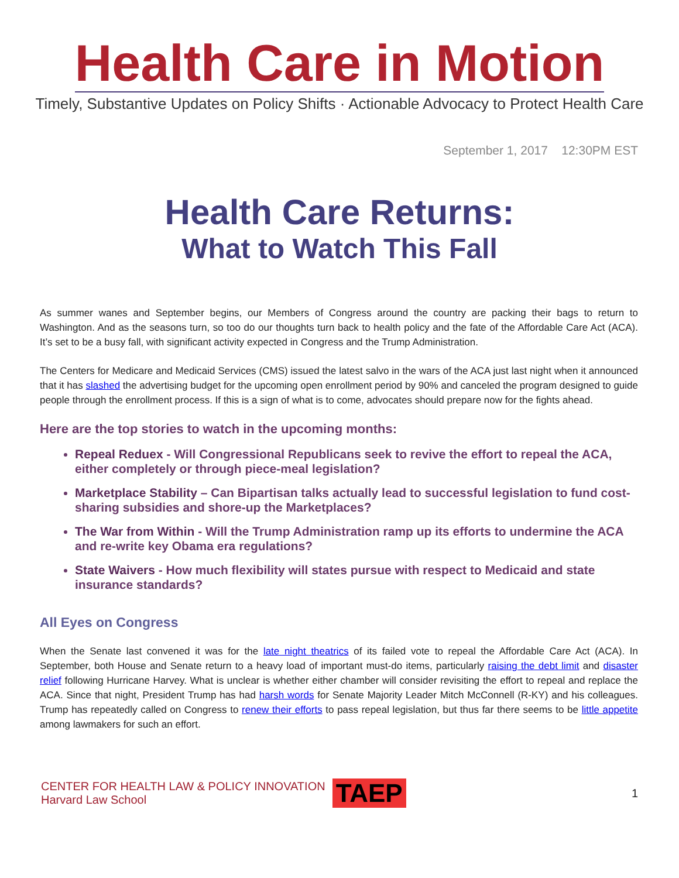Health Care in Motion
Timely, Substantive Updates on Policy Shifts · Actionable Advocacy to Protect Health Care
September 1, 2017 12:30PM EST
Health Care Returns:
What to Watch This Fall
As summer wanes and September begins, our Members of Congress around the country are packing their bags to return to Washington. And as the seasons turn, so too do our thoughts turn back to health policy and the fate of the Affordable Care Act (ACA). It’s set to be a busy fall, with significant activity expected in Congress and the Trump Administration.
The Centers for Medicare and Medicaid Services (CMS) issued the latest salvo in the wars of the ACA just last night when it announced that it has slashed the advertising budget for the upcoming open enrollment period by 90% and canceled the program designed to guide people through the enrollment process. If this is a sign of what is to come, advocates should prepare now for the fights ahead.
Here are the top stories to watch in the upcoming months:
Repeal Reduex - Will Congressional Republicans seek to revive the effort to repeal the ACA, either completely or through piece-meal legislation?
Marketplace Stability – Can Bipartisan talks actually lead to successful legislation to fund cost-sharing subsidies and shore-up the Marketplaces?
The War from Within - Will the Trump Administration ramp up its efforts to undermine the ACA and re-write key Obama era regulations?
State Waivers - How much flexibility will states pursue with respect to Medicaid and state insurance standards?
All Eyes on Congress
When the Senate last convened it was for the late night theatrics of its failed vote to repeal the Affordable Care Act (ACA). In September, both House and Senate return to a heavy load of important must-do items, particularly raising the debt limit and disaster relief following Hurricane Harvey. What is unclear is whether either chamber will consider revisiting the effort to repeal and replace the ACA. Since that night, President Trump has had harsh words for Senate Majority Leader Mitch McConnell (R-KY) and his colleagues. Trump has repeatedly called on Congress to renew their efforts to pass repeal legislation, but thus far there seems to be little appetite among lawmakers for such an effort.
CENTER FOR HEALTH LAW & POLICY INNOVATION
Harvard Law School
TAEP
1